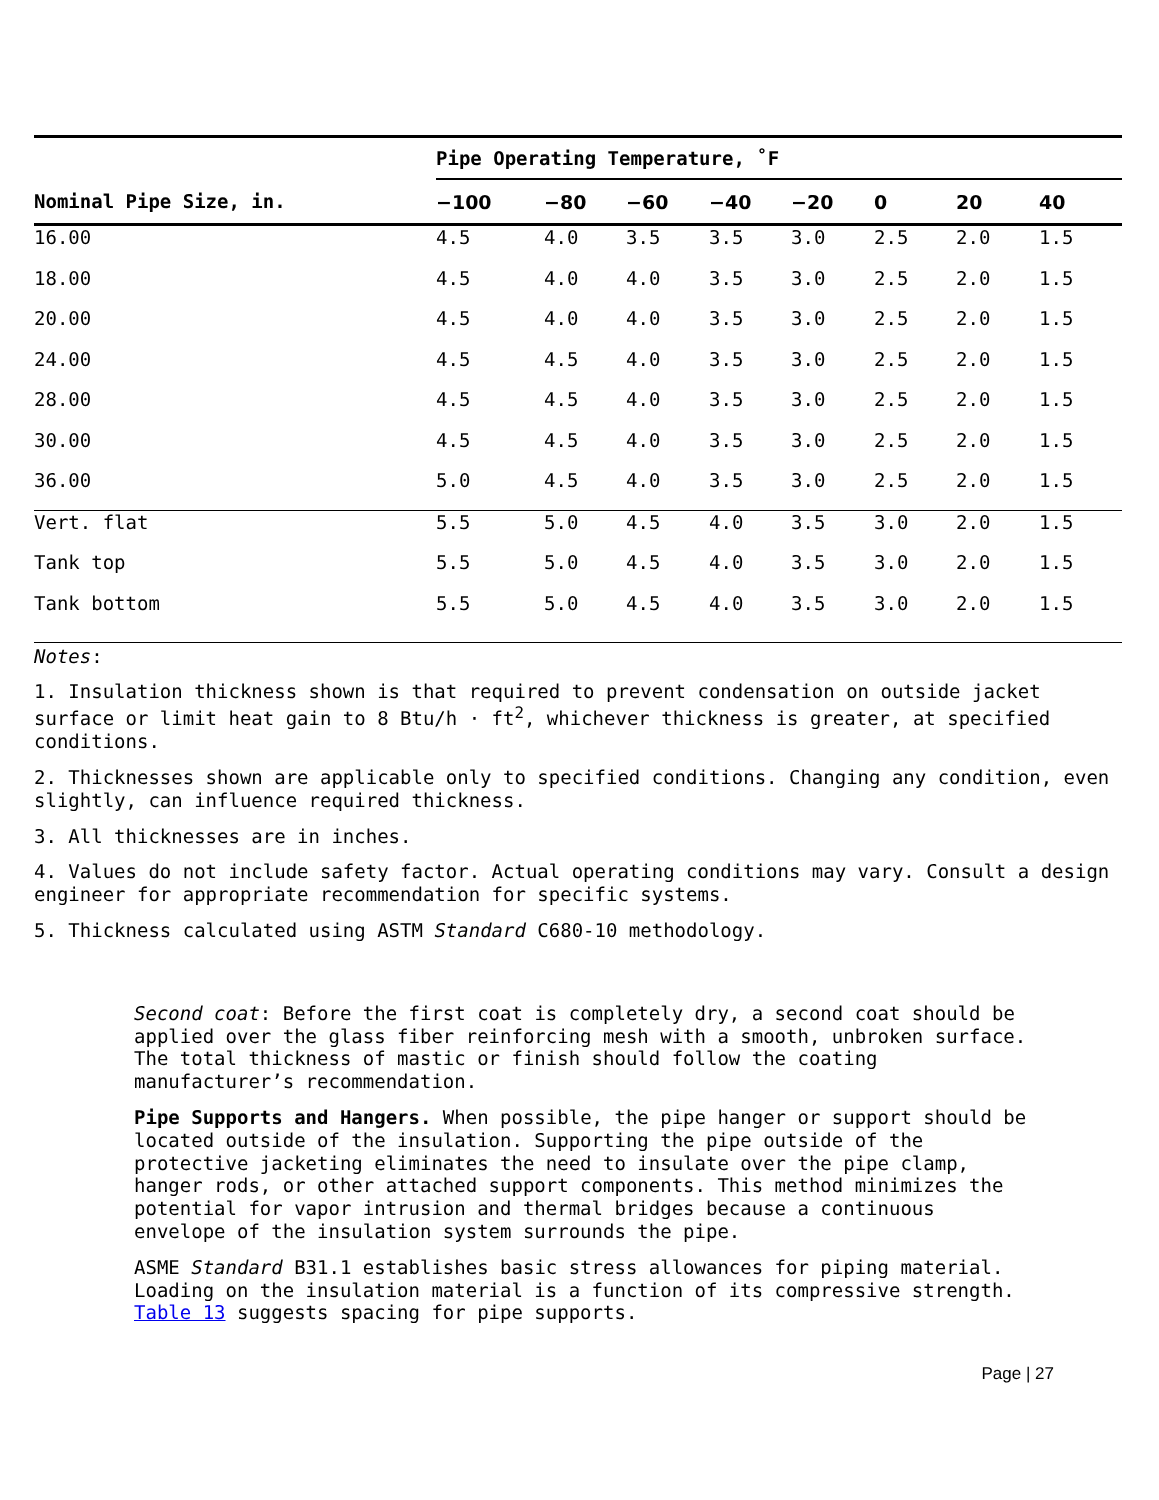| | Pipe Operating Temperature, ˚F | | | | | | | |
| --- | --- | --- | --- | --- | --- | --- | --- | --- |
| Nominal Pipe Size, in. | −100 | −80 | −60 | −40 | −20 | 0 | 20 | 40 |
| 16.00 | 4.5 | 4.0 | 3.5 | 3.5 | 3.0 | 2.5 | 2.0 | 1.5 |
| 18.00 | 4.5 | 4.0 | 4.0 | 3.5 | 3.0 | 2.5 | 2.0 | 1.5 |
| 20.00 | 4.5 | 4.0 | 4.0 | 3.5 | 3.0 | 2.5 | 2.0 | 1.5 |
| 24.00 | 4.5 | 4.5 | 4.0 | 3.5 | 3.0 | 2.5 | 2.0 | 1.5 |
| 28.00 | 4.5 | 4.5 | 4.0 | 3.5 | 3.0 | 2.5 | 2.0 | 1.5 |
| 30.00 | 4.5 | 4.5 | 4.0 | 3.5 | 3.0 | 2.5 | 2.0 | 1.5 |
| 36.00 | 5.0 | 4.5 | 4.0 | 3.5 | 3.0 | 2.5 | 2.0 | 1.5 |
| Vert. flat | 5.5 | 5.0 | 4.5 | 4.0 | 3.5 | 3.0 | 2.0 | 1.5 |
| Tank top | 5.5 | 5.0 | 4.5 | 4.0 | 3.5 | 3.0 | 2.0 | 1.5 |
| Tank bottom | 5.5 | 5.0 | 4.5 | 4.0 | 3.5 | 3.0 | 2.0 | 1.5 |
Notes:
1. Insulation thickness shown is that required to prevent condensation on outside jacket surface or limit heat gain to 8 Btu/h · ft<sup>2</sup>, whichever thickness is greater, at specified conditions.
2. Thicknesses shown are applicable only to specified conditions. Changing any condition, even slightly, can influence required thickness.
3. All thicknesses are in inches.
4. Values do not include safety factor. Actual operating conditions may vary. Consult a design engineer for appropriate recommendation for specific systems.
5. Thickness calculated using ASTM Standard C680-10 methodology.
Second coat: Before the first coat is completely dry, a second coat should be applied over the glass fiber reinforcing mesh with a smooth, unbroken surface. The total thickness of mastic or finish should follow the coating manufacturer’s recommendation.
Pipe Supports and Hangers. When possible, the pipe hanger or support should be located outside of the insulation. Supporting the pipe outside of the protective jacketing eliminates the need to insulate over the pipe clamp, hanger rods, or other attached support components. This method minimizes the potential for vapor intrusion and thermal bridges because a continuous envelope of the insulation system surrounds the pipe.
ASME Standard B31.1 establishes basic stress allowances for piping material. Loading on the insulation material is a function of its compressive strength. Table 13 suggests spacing for pipe supports.
Page | 27